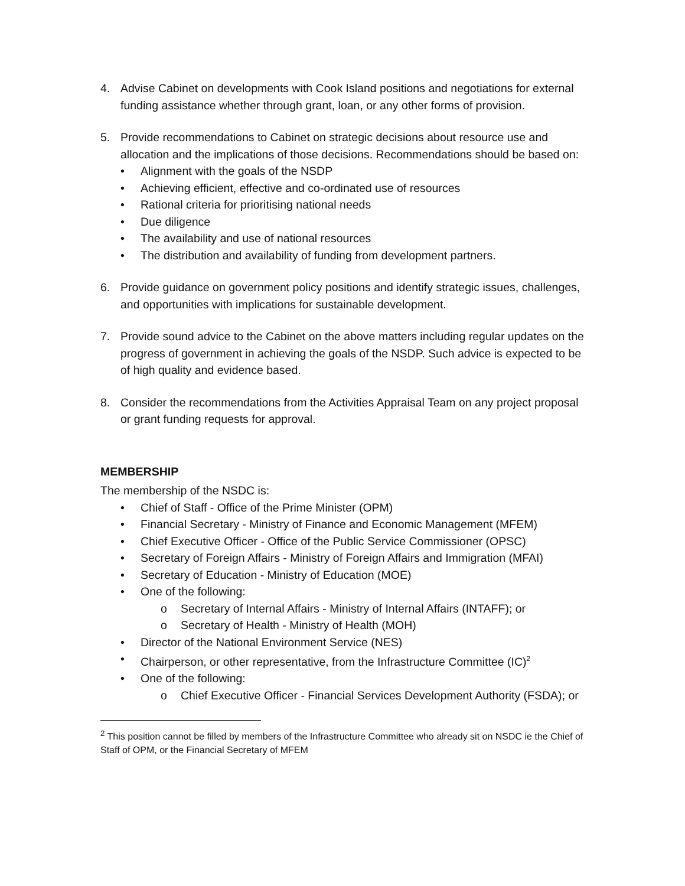4. Advise Cabinet on developments with Cook Island positions and negotiations for external funding assistance whether through grant, loan, or any other forms of provision.
5. Provide recommendations to Cabinet on strategic decisions about resource use and allocation and the implications of those decisions. Recommendations should be based on:
• Alignment with the goals of the NSDP
• Achieving efficient, effective and co-ordinated use of resources
• Rational criteria for prioritising national needs
• Due diligence
• The availability and use of national resources
• The distribution and availability of funding from development partners.
6. Provide guidance on government policy positions and identify strategic issues, challenges, and opportunities with implications for sustainable development.
7. Provide sound advice to the Cabinet on the above matters including regular updates on the progress of government in achieving the goals of the NSDP. Such advice is expected to be of high quality and evidence based.
8. Consider the recommendations from the Activities Appraisal Team on any project proposal or grant funding requests for approval.
MEMBERSHIP
The membership of the NSDC is:
• Chief of Staff - Office of the Prime Minister (OPM)
• Financial Secretary - Ministry of Finance and Economic Management (MFEM)
• Chief Executive Officer - Office of the Public Service Commissioner (OPSC)
• Secretary of Foreign Affairs - Ministry of Foreign Affairs and Immigration (MFAI)
• Secretary of Education - Ministry of Education (MOE)
• One of the following:
o Secretary of Internal Affairs - Ministry of Internal Affairs (INTAFF); or
o Secretary of Health - Ministry of Health (MOH)
• Director of the National Environment Service (NES)
• Chairperson, or other representative, from the Infrastructure Committee (IC)<sup>2</sup>
• One of the following:
o Chief Executive Officer - Financial Services Development Authority (FSDA); or
<sup>2</sup> This position cannot be filled by members of the Infrastructure Committee who already sit on NSDC ie the Chief of Staff of OPM, or the Financial Secretary of MFEM